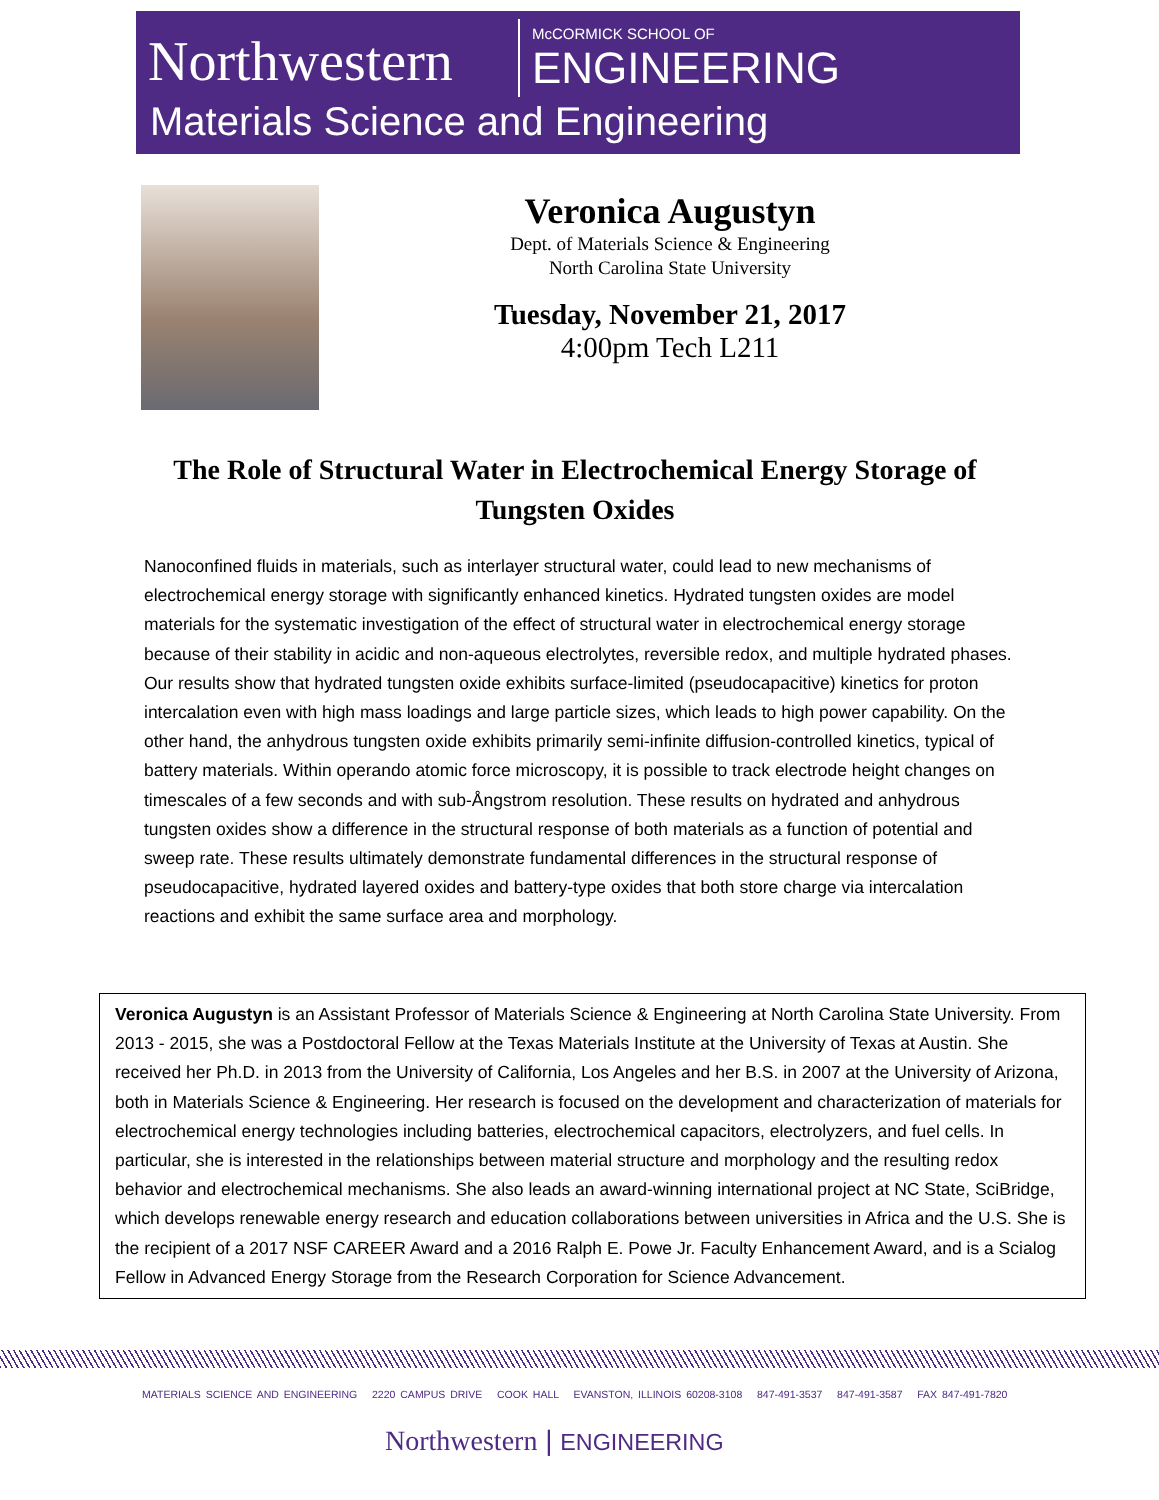Northwestern McCORMICK SCHOOL OF
ENGINEERING
Materials Science and Engineering
Veronica Augustyn
Dept. of Materials Science & Engineering
North Carolina State University
Tuesday, November 21, 2017
4:00pm Tech L211
The Role of Structural Water in Electrochemical Energy Storage of Tungsten Oxides
Nanoconfined fluids in materials, such as interlayer structural water, could lead to new mechanisms of electrochemical energy storage with significantly enhanced kinetics. Hydrated tungsten oxides are model materials for the systematic investigation of the effect of structural water in electrochemical energy storage because of their stability in acidic and non-aqueous electrolytes, reversible redox, and multiple hydrated phases. Our results show that hydrated tungsten oxide exhibits surface-limited (pseudocapacitive) kinetics for proton intercalation even with high mass loadings and large particle sizes, which leads to high power capability. On the other hand, the anhydrous tungsten oxide exhibits primarily semi-infinite diffusion-controlled kinetics, typical of battery materials. Within operando atomic force microscopy, it is possible to track electrode height changes on timescales of a few seconds and with sub-Ångstrom resolution. These results on hydrated and anhydrous tungsten oxides show a difference in the structural response of both materials as a function of potential and sweep rate. These results ultimately demonstrate fundamental differences in the structural response of pseudocapacitive, hydrated layered oxides and battery-type oxides that both store charge via intercalation reactions and exhibit the same surface area and morphology.
Veronica Augustyn is an Assistant Professor of Materials Science & Engineering at North Carolina State University. From 2013 - 2015, she was a Postdoctoral Fellow at the Texas Materials Institute at the University of Texas at Austin. She received her Ph.D. in 2013 from the University of California, Los Angeles and her B.S. in 2007 at the University of Arizona, both in Materials Science & Engineering. Her research is focused on the development and characterization of materials for electrochemical energy technologies including batteries, electrochemical capacitors, electrolyzers, and fuel cells. In particular, she is interested in the relationships between material structure and morphology and the resulting redox behavior and electrochemical mechanisms. She also leads an award-winning international project at NC State, SciBridge, which develops renewable energy research and education collaborations between universities in Africa and the U.S. She is the recipient of a 2017 NSF CAREER Award and a 2016 Ralph E. Powe Jr. Faculty Enhancement Award, and is a Scialog Fellow in Advanced Energy Storage from the Research Corporation for Science Advancement.
MATERIALS SCIENCE AND ENGINEERING 2220 CAMPUS DRIVE COOK HALL EVANSTON, ILLINOIS 60208-3108 847-491-3537 847-491-3587 FAX 847-491-7820
Northwestern | ENGINEERING